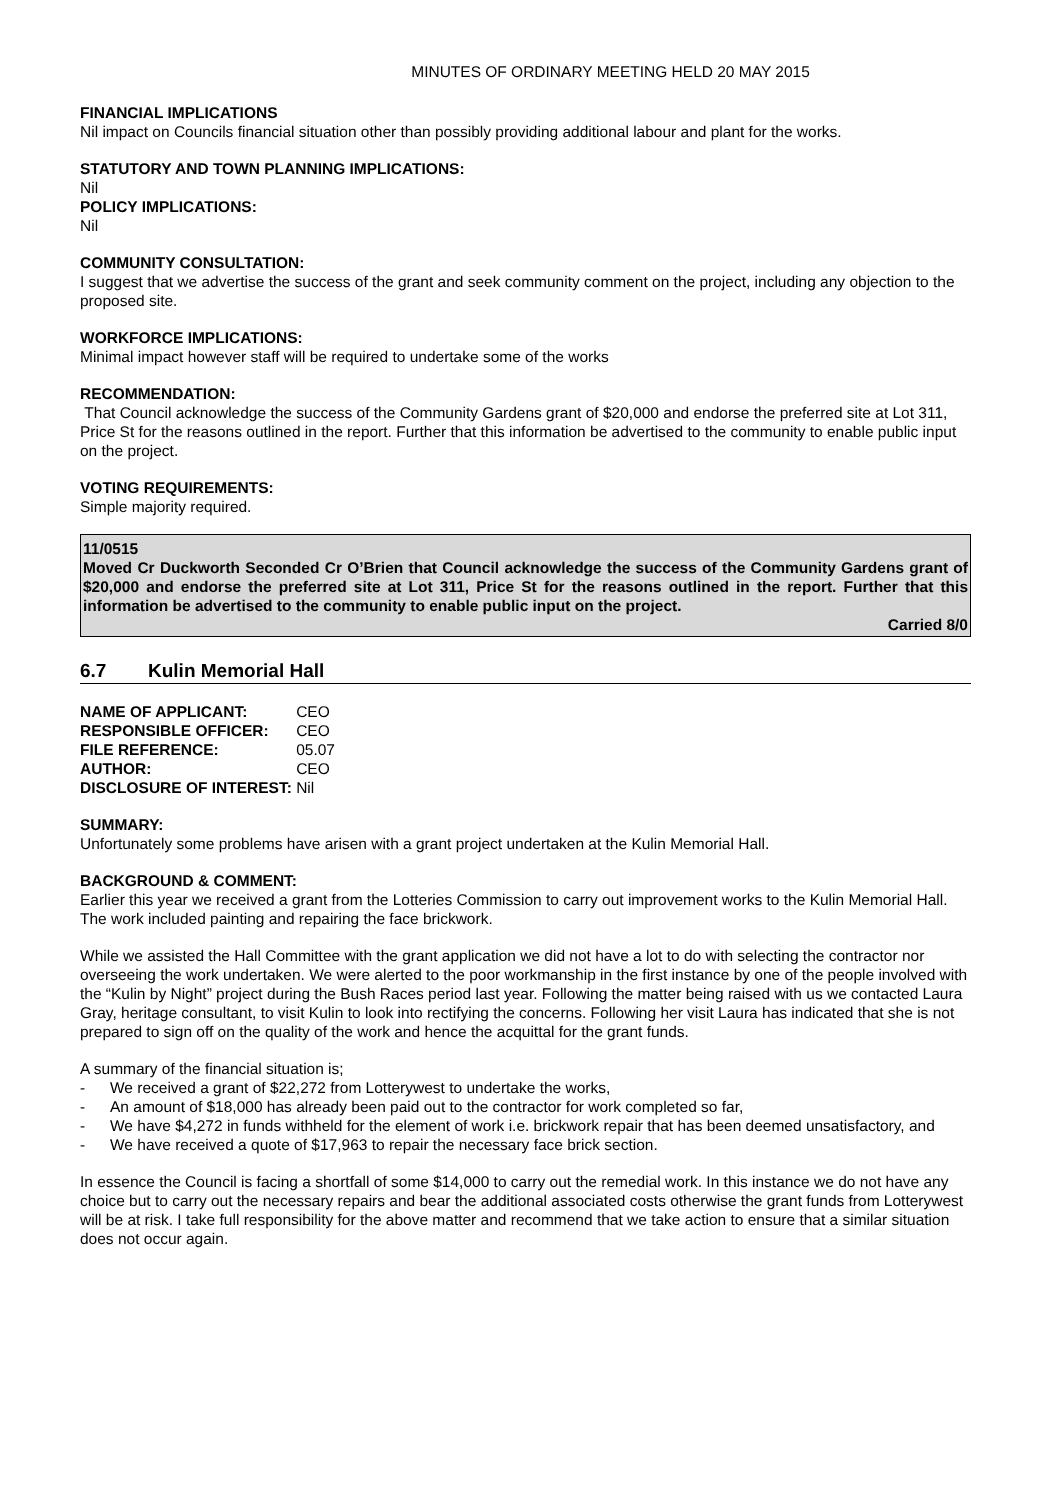MINUTES OF ORDINARY MEETING HELD 20 MAY 2015
FINANCIAL IMPLICATIONS
Nil impact on Councils financial situation other than possibly providing additional labour and plant for the works.
STATUTORY AND TOWN PLANNING IMPLICATIONS:
Nil
POLICY IMPLICATIONS:
Nil
COMMUNITY CONSULTATION:
I suggest that we advertise the success of the grant and seek community comment on the project, including any objection to the proposed site.
WORKFORCE IMPLICATIONS:
Minimal impact however staff will be required to undertake some of the works
RECOMMENDATION:
That Council acknowledge the success of the Community Gardens grant of $20,000 and endorse the preferred site at Lot 311, Price St for the reasons outlined in the report. Further that this information be advertised to the community to enable public input on the project.
VOTING REQUIREMENTS:
Simple majority required.
11/0515
Moved Cr Duckworth Seconded Cr O’Brien that Council acknowledge the success of the Community Gardens grant of $20,000 and endorse the preferred site at Lot 311, Price St for the reasons outlined in the report. Further that this information be advertised to the community to enable public input on the project.
Carried 8/0
6.7 Kulin Memorial Hall
| NAME OF APPLICANT: | CEO |
| RESPONSIBLE OFFICER: | CEO |
| FILE REFERENCE: | 05.07 |
| AUTHOR: | CEO |
| DISCLOSURE OF INTEREST: | Nil |
SUMMARY:
Unfortunately some problems have arisen with a grant project undertaken at the Kulin Memorial Hall.
BACKGROUND & COMMENT:
Earlier this year we received a grant from the Lotteries Commission to carry out improvement works to the Kulin Memorial Hall. The work included painting and repairing the face brickwork.
While we assisted the Hall Committee with the grant application we did not have a lot to do with selecting the contractor nor overseeing the work undertaken. We were alerted to the poor workmanship in the first instance by one of the people involved with the “Kulin by Night” project during the Bush Races period last year. Following the matter being raised with us we contacted Laura Gray, heritage consultant, to visit Kulin to look into rectifying the concerns. Following her visit Laura has indicated that she is not prepared to sign off on the quality of the work and hence the acquittal for the grant funds.
A summary of the financial situation is;
- We received a grant of $22,272 from Lotterywest to undertake the works,
- An amount of $18,000 has already been paid out to the contractor for work completed so far,
- We have $4,272 in funds withheld for the element of work i.e. brickwork repair that has been deemed unsatisfactory, and
- We have received a quote of $17,963 to repair the necessary face brick section.
In essence the Council is facing a shortfall of some $14,000 to carry out the remedial work. In this instance we do not have any choice but to carry out the necessary repairs and bear the additional associated costs otherwise the grant funds from Lotterywest will be at risk. I take full responsibility for the above matter and recommend that we take action to ensure that a similar situation does not occur again.